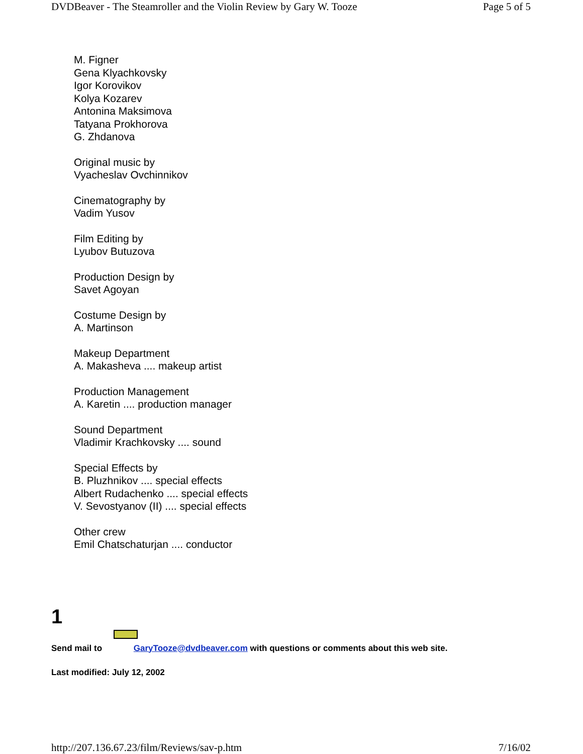DVDBeaver - The Steamroller and the Violin Review by Gary W. Tooze Page 5 of 5
M. Figner
Gena Klyachkovsky
Igor Korovikov
Kolya Kozarev
Antonina Maksimova
Tatyana Prokhorova
G. Zhdanova
Original music by
Vyacheslav Ovchinnikov
Cinematography by
Vadim Yusov
Film Editing by
Lyubov Butuzova
Production Design by
Savet Agoyan
Costume Design by
A. Martinson
Makeup Department
A. Makasheva .... makeup artist
Production Management
A. Karetin .... production manager
Sound Department
Vladimir Krachkovsky .... sound
Special Effects by
B. Pluzhnikov .... special effects
Albert Rudachenko .... special effects
V. Sevostyanov (II) .... special effects
Other crew
Emil Chatschaturjan .... conductor
1
Send mail to GaryTooze@dvdbeaver.com with questions or comments about this web site.
Last modified: July 12, 2002
http://207.136.67.23/film/Reviews/sav-p.htm 7/16/02